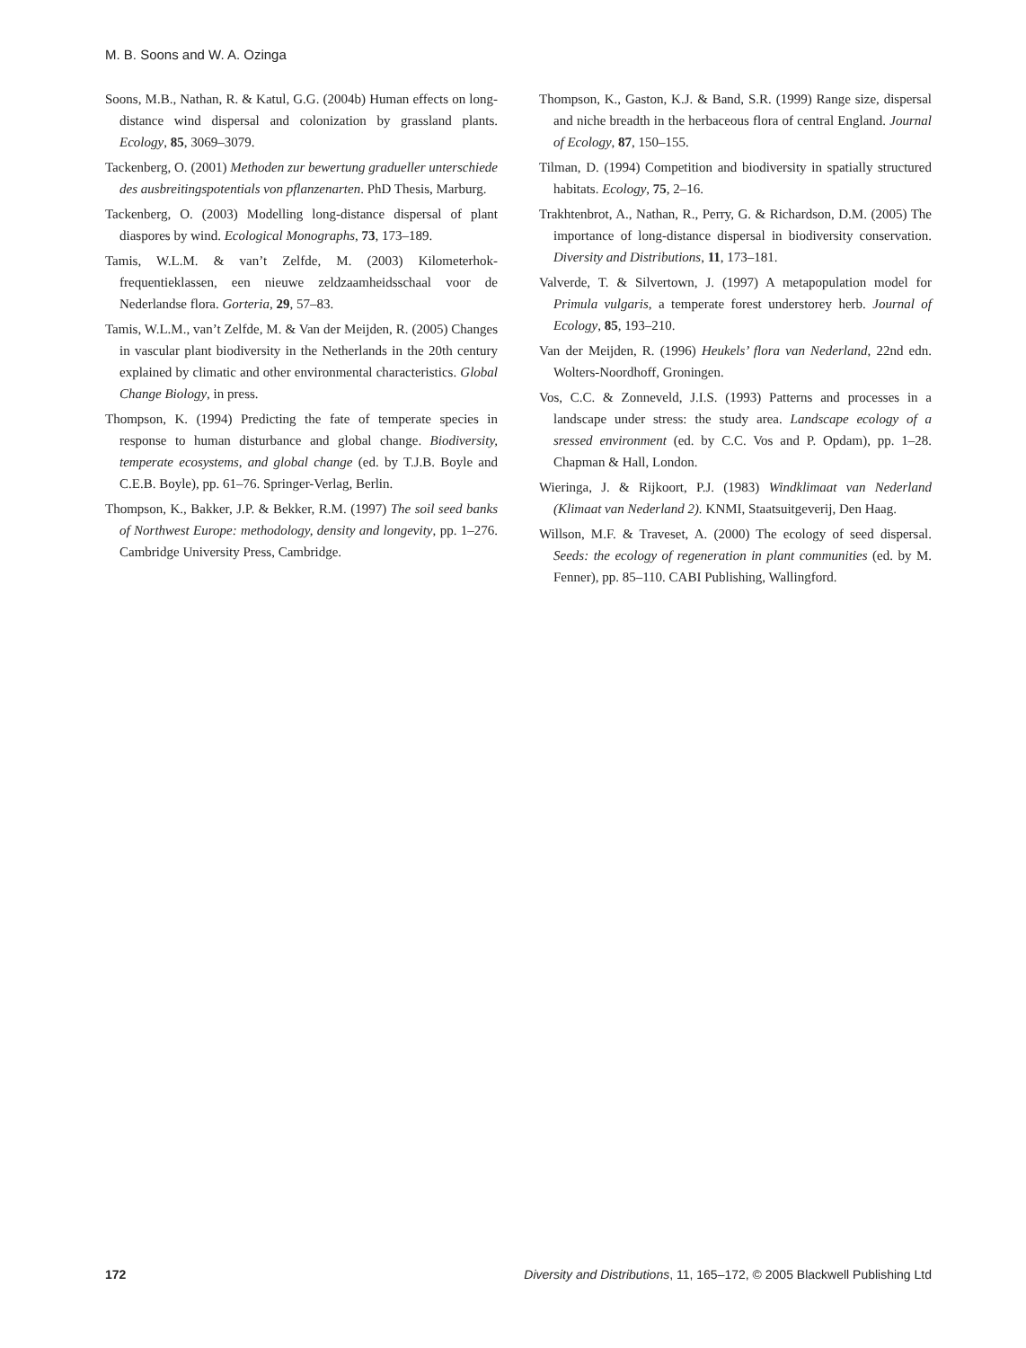M. B. Soons and W. A. Ozinga
Soons, M.B., Nathan, R. & Katul, G.G. (2004b) Human effects on long-distance wind dispersal and colonization by grassland plants. Ecology, 85, 3069–3079.
Tackenberg, O. (2001) Methoden zur bewertung gradueller unterschiede des ausbreitingspotentials von pflanzenarten. PhD Thesis, Marburg.
Tackenberg, O. (2003) Modelling long-distance dispersal of plant diaspores by wind. Ecological Monographs, 73, 173–189.
Tamis, W.L.M. & van’t Zelfde, M. (2003) Kilometerhok-frequentieklassen, een nieuwe zeldzaamheidsschaal voor de Nederlandse flora. Gorteria, 29, 57–83.
Tamis, W.L.M., van’t Zelfde, M. & Van der Meijden, R. (2005) Changes in vascular plant biodiversity in the Netherlands in the 20th century explained by climatic and other environmental characteristics. Global Change Biology, in press.
Thompson, K. (1994) Predicting the fate of temperate species in response to human disturbance and global change. Biodiversity, temperate ecosystems, and global change (ed. by T.J.B. Boyle and C.E.B. Boyle), pp. 61–76. Springer-Verlag, Berlin.
Thompson, K., Bakker, J.P. & Bekker, R.M. (1997) The soil seed banks of Northwest Europe: methodology, density and longevity, pp. 1–276. Cambridge University Press, Cambridge.
Thompson, K., Gaston, K.J. & Band, S.R. (1999) Range size, dispersal and niche breadth in the herbaceous flora of central England. Journal of Ecology, 87, 150–155.
Tilman, D. (1994) Competition and biodiversity in spatially structured habitats. Ecology, 75, 2–16.
Trakhtenbrot, A., Nathan, R., Perry, G. & Richardson, D.M. (2005) The importance of long-distance dispersal in biodiversity conservation. Diversity and Distributions, 11, 173–181.
Valverde, T. & Silvertown, J. (1997) A metapopulation model for Primula vulgaris, a temperate forest understorey herb. Journal of Ecology, 85, 193–210.
Van der Meijden, R. (1996) Heukels’ flora van Nederland, 22nd edn. Wolters-Noordhoff, Groningen.
Vos, C.C. & Zonneveld, J.I.S. (1993) Patterns and processes in a landscape under stress: the study area. Landscape ecology of a sressed environment (ed. by C.C. Vos and P. Opdam), pp. 1–28. Chapman & Hall, London.
Wieringa, J. & Rijkoort, P.J. (1983) Windklimaat van Nederland (Klimaat van Nederland 2). KNMI, Staatsuitgeverij, Den Haag.
Willson, M.F. & Traveset, A. (2000) The ecology of seed dispersal. Seeds: the ecology of regeneration in plant communities (ed. by M. Fenner), pp. 85–110. CABI Publishing, Wallingford.
172 Diversity and Distributions, 11, 165–172, © 2005 Blackwell Publishing Ltd